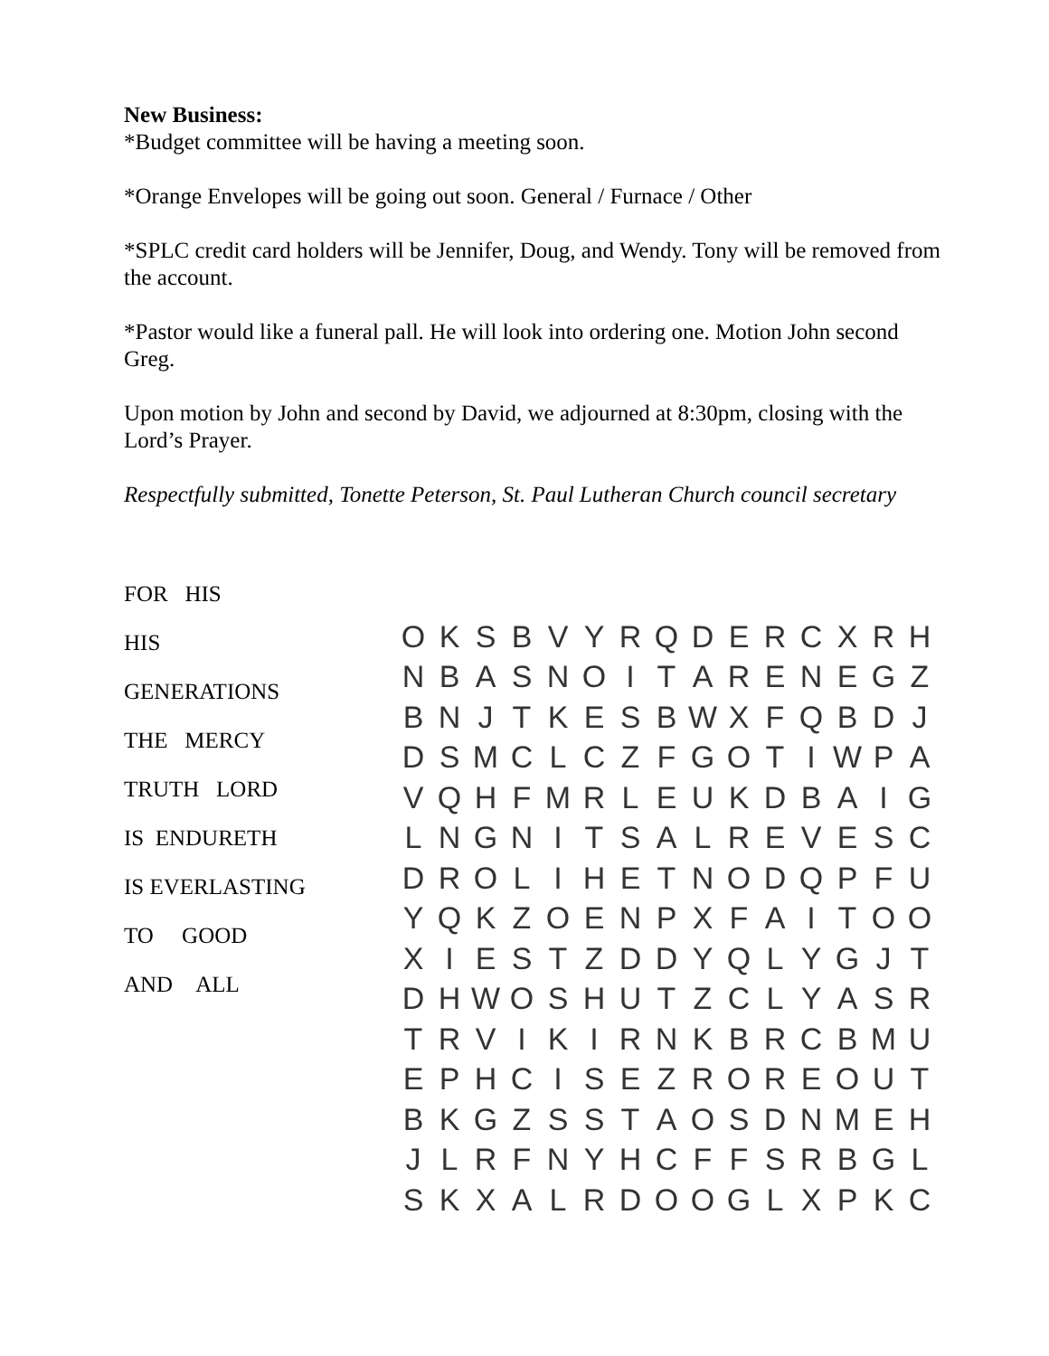New Business:
*Budget committee will be having a meeting soon.
*Orange Envelopes will be going out soon. General / Furnace / Other
*SPLC credit card holders will be Jennifer, Doug, and Wendy. Tony will be removed from the account.
*Pastor would like a funeral pall. He will look into ordering one. Motion John second Greg.
Upon motion by John and second by David, we adjourned at 8:30pm, closing with the Lord’s Prayer.
Respectfully submitted, Tonette Peterson, St. Paul Lutheran Church council secretary
FOR HIS
HIS
GENERATIONS
THE MERCY
TRUTH LORD
IS ENDURETH
IS EVERLASTING
TO GOOD
AND ALL
| O | K | S | B | V | Y | R | Q | D | E | R | C | X | R | H |
| N | B | A | S | N | O | I | T | A | R | E | N | E | G | Z |
| B | N | J | T | K | E | S | B | W | X | F | Q | B | D | J |
| D | S | M | C | L | C | Z | F | G | O | T | I | W | P | A |
| V | Q | H | F | M | R | L | E | U | K | D | B | A | I | G |
| L | N | G | N | I | T | S | A | L | R | E | V | E | S | C |
| D | R | O | L | I | H | E | T | N | O | D | Q | P | F | U |
| Y | Q | K | Z | O | E | N | P | X | F | A | I | T | O | O |
| X | I | E | S | T | Z | D | D | Y | Q | L | Y | G | J | T |
| D | H | W | O | S | H | U | T | Z | C | L | Y | A | S | R |
| T | R | V | I | K | I | R | N | K | B | R | C | B | M | U |
| E | P | H | C | I | S | E | Z | R | O | R | E | O | U | T |
| B | K | G | Z | S | S | T | A | O | S | D | N | M | E | H |
| J | L | R | F | N | Y | H | C | F | F | S | R | B | G | L |
| S | K | X | A | L | R | D | O | O | G | L | X | P | K | C |